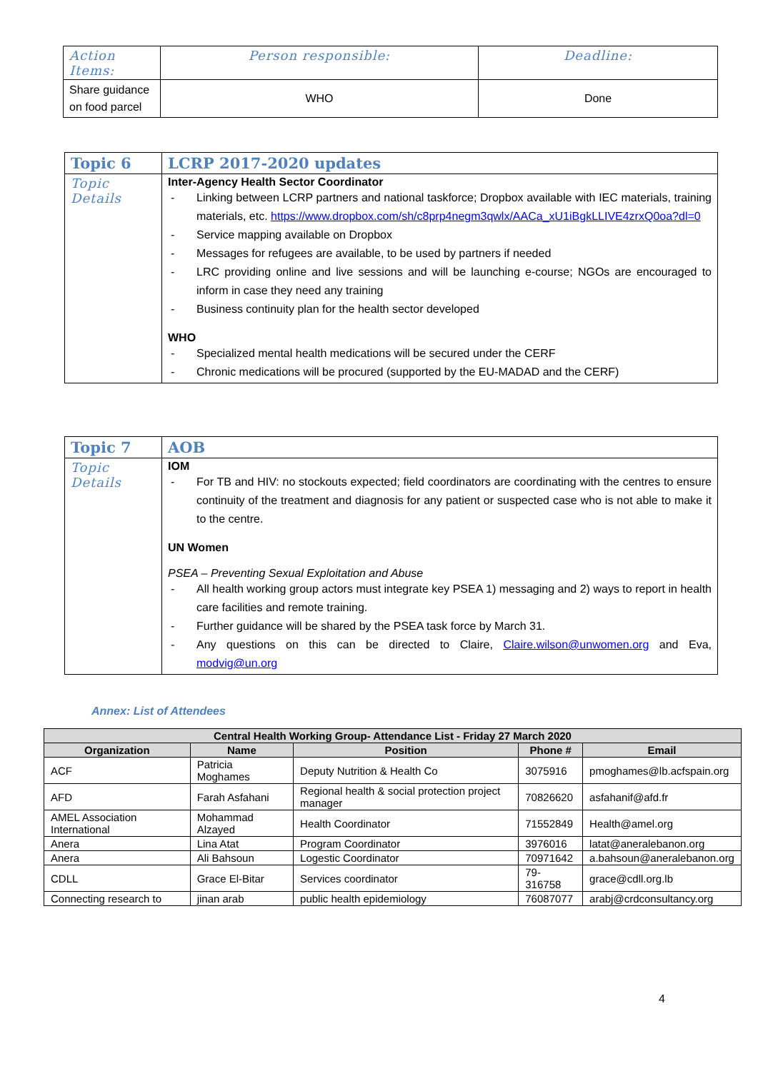| Action Items: | Person responsible: | Deadline: |
| Share guidance on food parcel | WHO | Done |
| Topic 6 | LCRP 2017-2020 updates |
| Topic Details | Inter-Agency Health Sector Coordinator - Linking between LCRP partners and national taskforce; Dropbox available with IEC materials, training materials, etc. https://www.dropbox.com/sh/c8prp4negm3qwlx/AACa_xU1iBgkLLIVE4zrxQ0oa?dl=0 - Service mapping available on Dropbox - Messages for refugees are available, to be used by partners if needed - LRC providing online and live sessions and will be launching e-course; NGOs are encouraged to inform in case they need any training - Business continuity plan for the health sector developed WHO - Specialized mental health medications will be secured under the CERF - Chronic medications will be procured (supported by the EU-MADAD and the CERF) |
| Topic 7 | AOB |
| Topic Details | IOM - For TB and HIV: no stockouts expected; field coordinators are coordinating with the centres to ensure continuity of the treatment and diagnosis for any patient or suspected case who is not able to make it to the centre. UN Women PSEA – Preventing Sexual Exploitation and Abuse - All health working group actors must integrate key PSEA 1) messaging and 2) ways to report in health care facilities and remote training. - Further guidance will be shared by the PSEA task force by March 31. - Any questions on this can be directed to Claire, Claire.wilson@unwomen.org and Eva, modvig@un.org |
Annex: List of Attendees
| Central Health Working Group- Attendance List - Friday 27 March 2020 | | | | |
| --- | --- | --- | --- | --- |
| Organization | Name | Position | Phone # | Email |
| ACF | Patricia Moghames | Deputy Nutrition & Health Co | 3075916 | pmoghames@lb.acfspain.org |
| AFD | Farah Asfahani | Regional health & social protection project manager | 70826620 | asfahanif@afd.fr |
| AMEL Association International | Mohammad Alzayed | Health Coordinator | 71552849 | Health@amel.org |
| Anera | Lina Atat | Program Coordinator | 3976016 | latat@aneralebanon.org |
| Anera | Ali Bahsoun | Logestic Coordinator | 70971642 | a.bahsoun@aneralebanon.org |
| CDLL | Grace El-Bitar | Services coordinator | 79-316758 | grace@cdll.org.lb |
| Connecting research to | jinan arab | public health epidemiology | 76087077 | arabj@crdconsultancy.org |
4